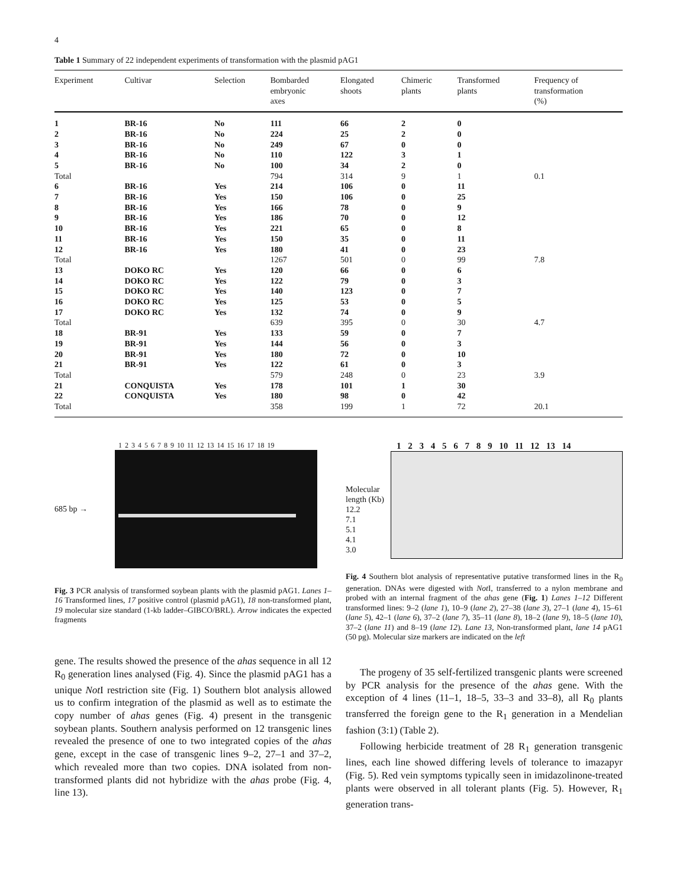4
Table 1 Summary of 22 independent experiments of transformation with the plasmid pAG1
| Experiment | Cultivar | Selection | Bombarded embryonic axes | Elongated shoots | Chimeric plants | Transformed plants | Frequency of transformation (%) |
| --- | --- | --- | --- | --- | --- | --- | --- |
| 1 | BR-16 | No | 111 | 66 | 2 | 0 | |
| 2 | BR-16 | No | 224 | 25 | 2 | 0 | |
| 3 | BR-16 | No | 249 | 67 | 0 | 0 | |
| 4 | BR-16 | No | 110 | 122 | 3 | 1 | |
| 5 | BR-16 | No | 100 | 34 | 2 | 0 | |
| Total | | | 794 | 314 | 9 | 1 | 0.1 |
| 6 | BR-16 | Yes | 214 | 106 | 0 | 11 | |
| 7 | BR-16 | Yes | 150 | 106 | 0 | 25 | |
| 8 | BR-16 | Yes | 166 | 78 | 0 | 9 | |
| 9 | BR-16 | Yes | 186 | 70 | 0 | 12 | |
| 10 | BR-16 | Yes | 221 | 65 | 0 | 8 | |
| 11 | BR-16 | Yes | 150 | 35 | 0 | 11 | |
| 12 | BR-16 | Yes | 180 | 41 | 0 | 23 | |
| Total | | | 1267 | 501 | 0 | 99 | 7.8 |
| 13 | DOKO RC | Yes | 120 | 66 | 0 | 6 | |
| 14 | DOKO RC | Yes | 122 | 79 | 0 | 3 | |
| 15 | DOKO RC | Yes | 140 | 123 | 0 | 7 | |
| 16 | DOKO RC | Yes | 125 | 53 | 0 | 5 | |
| 17 | DOKO RC | Yes | 132 | 74 | 0 | 9 | |
| Total | | | 639 | 395 | 0 | 30 | 4.7 |
| 18 | BR-91 | Yes | 133 | 59 | 0 | 7 | |
| 19 | BR-91 | Yes | 144 | 56 | 0 | 3 | |
| 20 | BR-91 | Yes | 180 | 72 | 0 | 10 | |
| 21 | BR-91 | Yes | 122 | 61 | 0 | 3 | |
| Total | | | 579 | 248 | 0 | 23 | 3.9 |
| 21 | CONQUISTA | Yes | 178 | 101 | 1 | 30 | |
| 22 | CONQUISTA | Yes | 180 | 98 | 0 | 42 | |
| Total | | | 358 | 199 | 1 | 72 | 20.1 |
1 2 3 4 5 6 7 8 9 10 11 12 13 14 15 16 17 18 19
685 bp →
Fig. 3 PCR analysis of transformed soybean plants with the plasmid pAG1. Lanes 1–16 Transformed lines, 17 positive control (plasmid pAG1), 18 non-transformed plant, 19 molecular size standard (1-kb ladder–GIBCO/BRL). Arrow indicates the expected fragments
gene. The results showed the presence of the ahas sequence in all 12 R<sub>0</sub> generation lines analysed (Fig. 4). Since the plasmid pAG1 has a unique Not I restriction site (Fig. 1) Southern blot analysis allowed us to confirm integration of the plasmid as well as to estimate the copy number of ahas genes (Fig. 4) present in the transgenic soybean plants. Southern analysis performed on 12 transgenic lines revealed the presence of one to two integrated copies of the ahas gene, except in the case of transgenic lines 9–2, 27–1 and 37–2, which revealed more than two copies. DNA isolated from non-transformed plants did not hybridize with the ahas probe (Fig. 4, line 13).
1 2 3 4 5 6 7 8 9 10 11 12 13 14
Molecular length (Kb)
12.2
7.1
5.1
4.1
3.0
Fig. 4 Southern blot analysis of representative putative transformed lines in the R<sub>0</sub> generation. DNAs were digested with Not I, transferred to a nylon membrane and probed with an internal fragment of the ahas gene (Fig. 1) Lanes 1–12 Different transformed lines: 9–2 (lane 1), 10–9 (lane 2), 27–38 (lane 3), 27–1 (lane 4), 15–61 (lane 5), 42–1 (lane 6), 37–2 (lane 7), 35–11 (lane 8), 18–2 (lane 9), 18–5 (lane 10), 37–2 (lane 11) and 8–19 (lane 12). Lane 13, Non-transformed plant, lane 14 pAG1 (50 pg). Molecular size markers are indicated on the left
The progeny of 35 self-fertilized transgenic plants were screened by PCR analysis for the presence of the ahas gene. With the exception of 4 lines (11–1, 18–5, 33–3 and 33–8), all R<sub>0</sub> plants transferred the foreign gene to the R<sub>1</sub> generation in a Mendelian fashion (3:1) (Table 2).
Following herbicide treatment of 28 R<sub>1</sub> generation transgenic lines, each line showed differing levels of tolerance to imazapyr (Fig. 5). Red vein symptoms typically seen in imidazolinone-treated plants were observed in all tolerant plants (Fig. 5). However, R<sub>1</sub> generation trans-